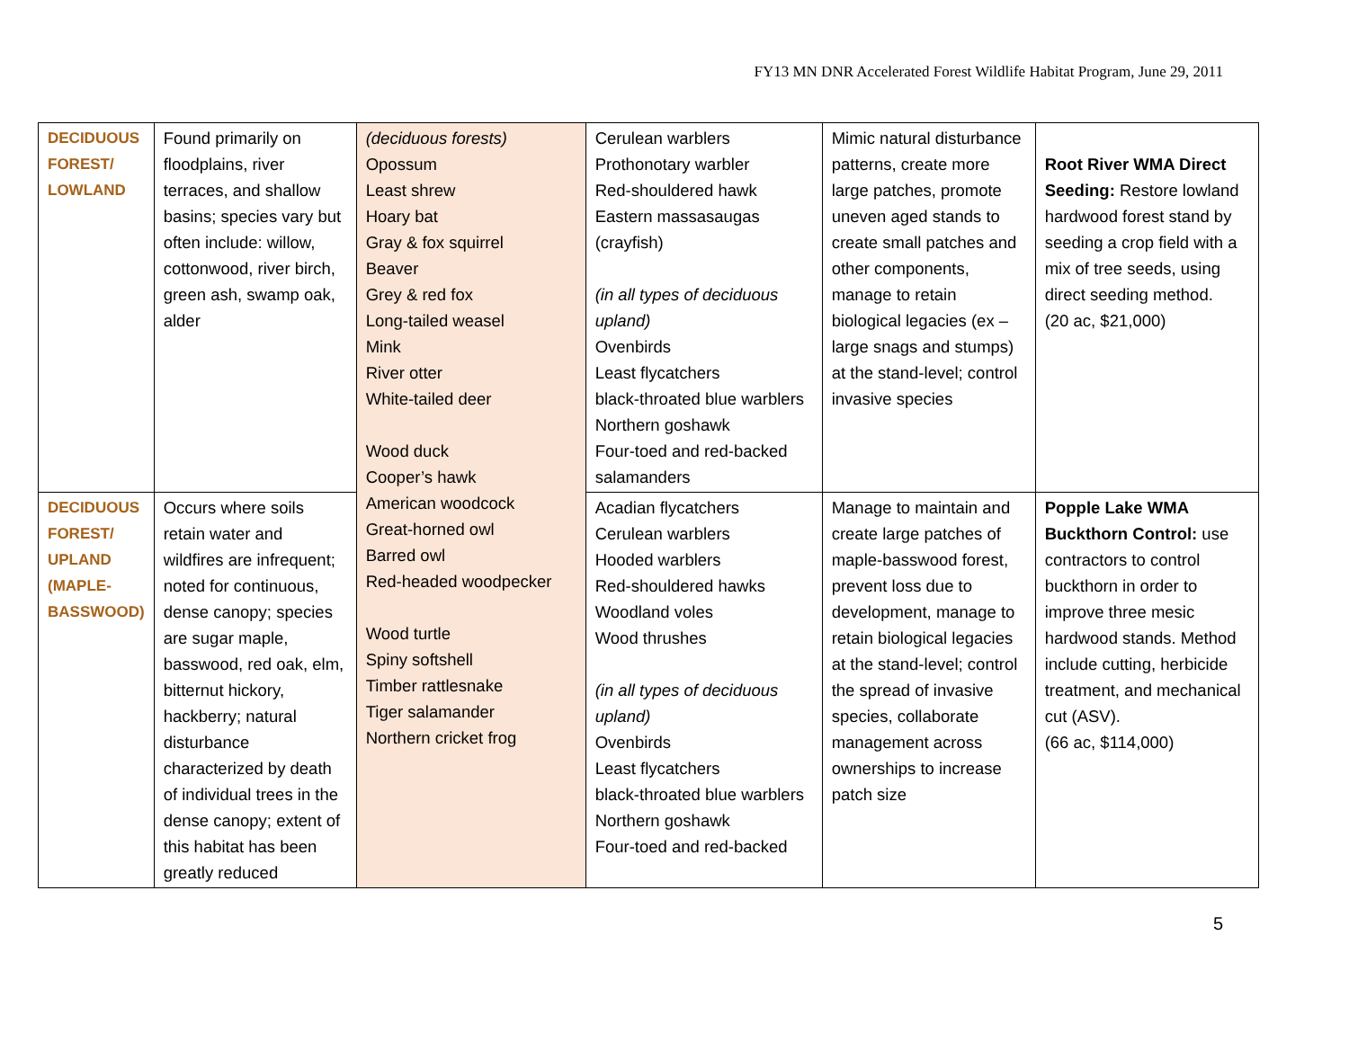FY13 MN DNR Accelerated Forest Wildlife Habitat Program, June 29, 2011
| DECIDUOUS FOREST/ LOWLAND | Found primarily on floodplains, river terraces, and shallow basins; species vary but often include: willow, cottonwood, river birch, green ash, swamp oak, alder | (deciduous forests) Opossum Least shrew Hoary bat Gray & fox squirrel Beaver Grey & red fox Long-tailed weasel Mink River otter White-tailed deer Wood duck Cooper’s hawk American woodcock Great-horned owl Barred owl Red-headed woodpecker Wood turtle Spiny softshell Timber rattlesnake Tiger salamander Northern cricket frog | Cerulean warblers Prothonotary warbler Red-shouldered hawk Eastern massasaugas (crayfish) (in all types of deciduous upland) Ovenbirds Least flycatchers black-throated blue warblers Northern goshawk Four-toed and red-backed salamanders | Mimic natural disturbance patterns, create more large patches, promote uneven aged stands to create small patches and other components, manage to retain biological legacies (ex – large snags and stumps) at the stand-level; control invasive species | Root River WMA Direct Seeding: Restore lowland hardwood forest stand by seeding a crop field with a mix of tree seeds, using direct seeding method. (20 ac, $21,000) |
| DECIDUOUS FOREST/ UPLAND (MAPLE- BASSWOOD) | Occurs where soils retain water and wildfires are infrequent; noted for continuous, dense canopy; species are sugar maple, basswood, red oak, elm, bitternut hickory, hackberry; natural disturbance characterized by death of individual trees in the dense canopy; extent of this habitat has been greatly reduced | | Acadian flycatchers Cerulean warblers Hooded warblers Red-shouldered hawks Woodland voles Wood thrushes (in all types of deciduous upland) Ovenbirds Least flycatchers black-throated blue warblers Northern goshawk Four-toed and red-backed | Manage to maintain and create large patches of maple-basswood forest, prevent loss due to development, manage to retain biological legacies at the stand-level; control the spread of invasive species, collaborate management across ownerships to increase patch size | Popple Lake WMA Buckthorn Control: use contractors to control buckthorn in order to improve three mesic hardwood stands. Method include cutting, herbicide treatment, and mechanical cut (ASV). (66 ac, $114,000) |
5